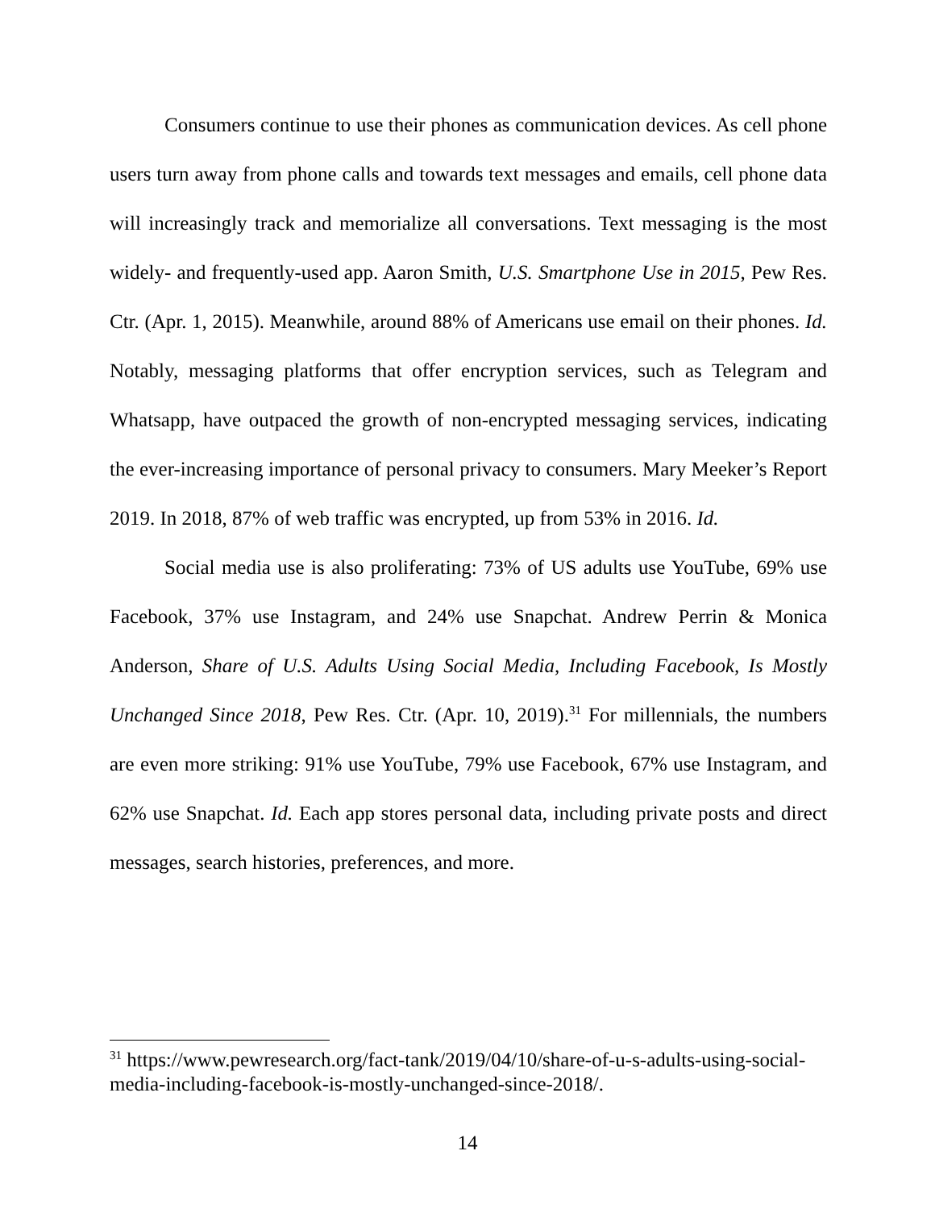Consumers continue to use their phones as communication devices. As cell phone users turn away from phone calls and towards text messages and emails, cell phone data will increasingly track and memorialize all conversations. Text messaging is the most widely- and frequently-used app. Aaron Smith, U.S. Smartphone Use in 2015, Pew Res. Ctr. (Apr. 1, 2015). Meanwhile, around 88% of Americans use email on their phones. Id. Notably, messaging platforms that offer encryption services, such as Telegram and Whatsapp, have outpaced the growth of non-encrypted messaging services, indicating the ever-increasing importance of personal privacy to consumers. Mary Meeker’s Report 2019. In 2018, 87% of web traffic was encrypted, up from 53% in 2016. Id.
Social media use is also proliferating: 73% of US adults use YouTube, 69% use Facebook, 37% use Instagram, and 24% use Snapchat. Andrew Perrin & Monica Anderson, Share of U.S. Adults Using Social Media, Including Facebook, Is Mostly Unchanged Since 2018, Pew Res. Ctr. (Apr. 10, 2019).<sup>31</sup> For millennials, the numbers are even more striking: 91% use YouTube, 79% use Facebook, 67% use Instagram, and 62% use Snapchat. Id. Each app stores personal data, including private posts and direct messages, search histories, preferences, and more.
<sup>31</sup> https://www.pewresearch.org/fact-tank/2019/04/10/share-of-u-s-adults-using-social-media-including-facebook-is-mostly-unchanged-since-2018/.
14